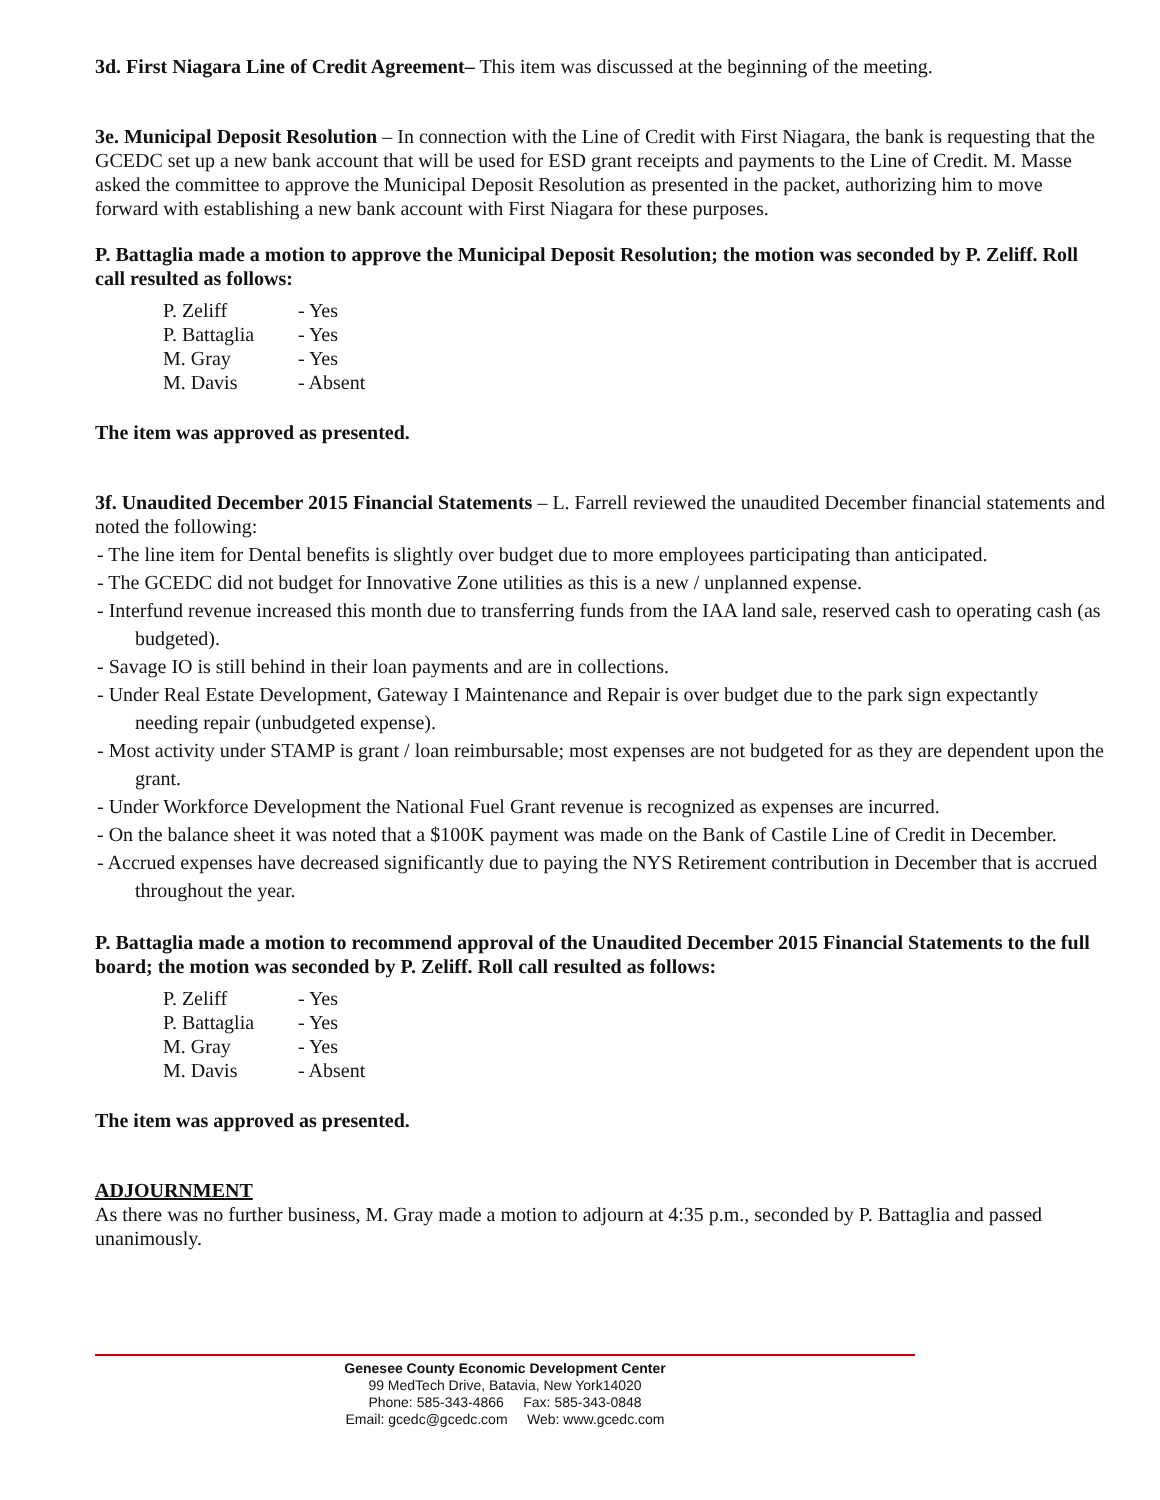3d. First Niagara Line of Credit Agreement– This item was discussed at the beginning of the meeting.
3e. Municipal Deposit Resolution – In connection with the Line of Credit with First Niagara, the bank is requesting that the GCEDC set up a new bank account that will be used for ESD grant receipts and payments to the Line of Credit. M. Masse asked the committee to approve the Municipal Deposit Resolution as presented in the packet, authorizing him to move forward with establishing a new bank account with First Niagara for these purposes.
P. Battaglia made a motion to approve the Municipal Deposit Resolution; the motion was seconded by P. Zeliff. Roll call resulted as follows:
P. Zeliff - Yes
P. Battaglia - Yes
M. Gray - Yes
M. Davis - Absent
The item was approved as presented.
3f. Unaudited December 2015 Financial Statements – L. Farrell reviewed the unaudited December financial statements and noted the following:
- The line item for Dental benefits is slightly over budget due to more employees participating than anticipated.
- The GCEDC did not budget for Innovative Zone utilities as this is a new / unplanned expense.
- Interfund revenue increased this month due to transferring funds from the IAA land sale, reserved cash to operating cash (as budgeted).
- Savage IO is still behind in their loan payments and are in collections.
- Under Real Estate Development, Gateway I Maintenance and Repair is over budget due to the park sign expectantly needing repair (unbudgeted expense).
- Most activity under STAMP is grant / loan reimbursable; most expenses are not budgeted for as they are dependent upon the grant.
- Under Workforce Development the National Fuel Grant revenue is recognized as expenses are incurred.
- On the balance sheet it was noted that a $100K payment was made on the Bank of Castile Line of Credit in December.
- Accrued expenses have decreased significantly due to paying the NYS Retirement contribution in December that is accrued throughout the year.
P. Battaglia made a motion to recommend approval of the Unaudited December 2015 Financial Statements to the full board; the motion was seconded by P. Zeliff. Roll call resulted as follows:
P. Zeliff - Yes
P. Battaglia - Yes
M. Gray - Yes
M. Davis - Absent
The item was approved as presented.
ADJOURNMENT
As there was no further business, M. Gray made a motion to adjourn at 4:35 p.m., seconded by P. Battaglia and passed unanimously.
Genesee County Economic Development Center
99 MedTech Drive, Batavia, New York14020
Phone: 585-343-4866 Fax: 585-343-0848
Email: gcedc@gcedc.com Web: www.gcedc.com